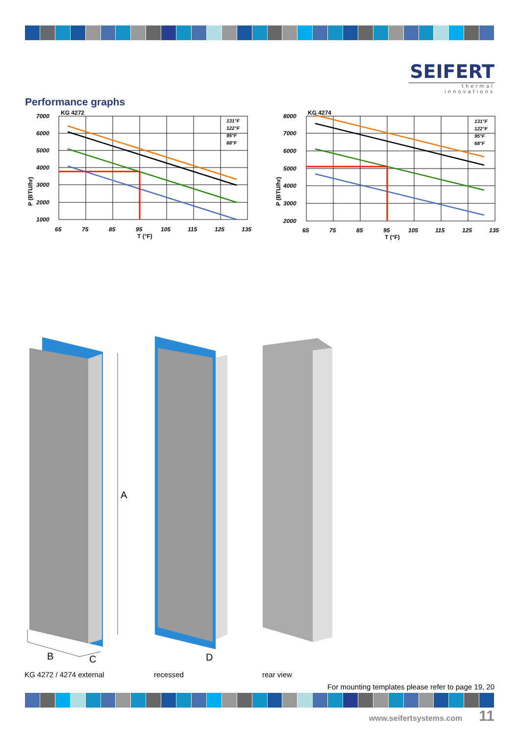SEIFERT
thermal innovations
Performance graphs
KG 4272
131°F
122°F
95°F
68°F
7000
6000
5000
4000
3000
2000
1000
65
75
85
95
105
115
125
135
T (°F)
P (BTU/hr)
KG 4274
131°F
122°F
95°F
68°F
8000
7000
6000
5000
4000
3000
2000
65
75
85
95
105
115
125
135
T (°F)
P (BTU/hr)
A
B
C
D
KG 4272 / 4274 external recessed rear view
For mounting templates please refer to page 19, 20
www.seifertsystems.com 11